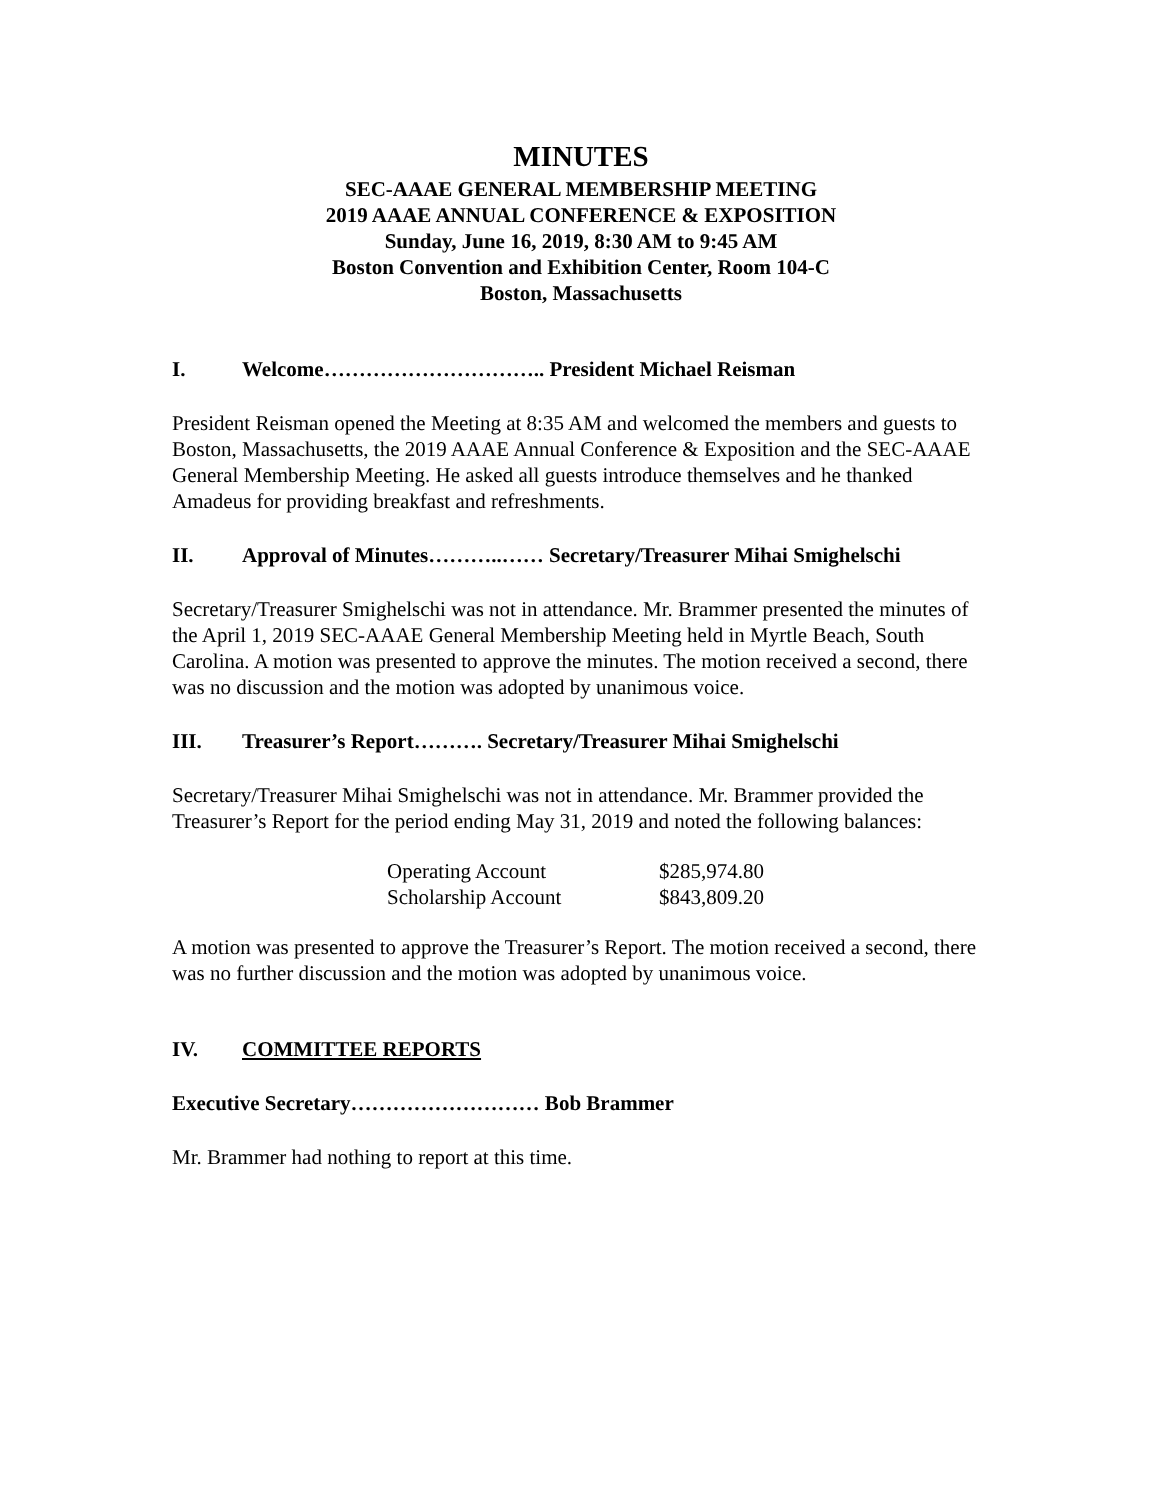MINUTES
SEC-AAAE GENERAL MEMBERSHIP MEETING
2019 AAAE ANNUAL CONFERENCE & EXPOSITION
Sunday, June 16, 2019, 8:30 AM to 9:45 AM
Boston Convention and Exhibition Center, Room 104-C
Boston, Massachusetts
I. Welcome………………………….. President Michael Reisman
President Reisman opened the Meeting at 8:35 AM and welcomed the members and guests to Boston, Massachusetts, the 2019 AAAE Annual Conference & Exposition and the SEC-AAAE General Membership Meeting. He asked all guests introduce themselves and he thanked Amadeus for providing breakfast and refreshments.
II. Approval of Minutes………..…… Secretary/Treasurer Mihai Smighelschi
Secretary/Treasurer Smighelschi was not in attendance. Mr. Brammer presented the minutes of the April 1, 2019 SEC-AAAE General Membership Meeting held in Myrtle Beach, South Carolina. A motion was presented to approve the minutes. The motion received a second, there was no discussion and the motion was adopted by unanimous voice.
III. Treasurer’s Report………. Secretary/Treasurer Mihai Smighelschi
Secretary/Treasurer Mihai Smighelschi was not in attendance. Mr. Brammer provided the Treasurer’s Report for the period ending May 31, 2019 and noted the following balances:
| Operating Account | $285,974.80 |
| Scholarship Account | $843,809.20 |
A motion was presented to approve the Treasurer’s Report. The motion received a second, there was no further discussion and the motion was adopted by unanimous voice.
IV. COMMITTEE REPORTS
Executive Secretary……………………… Bob Brammer
Mr. Brammer had nothing to report at this time.